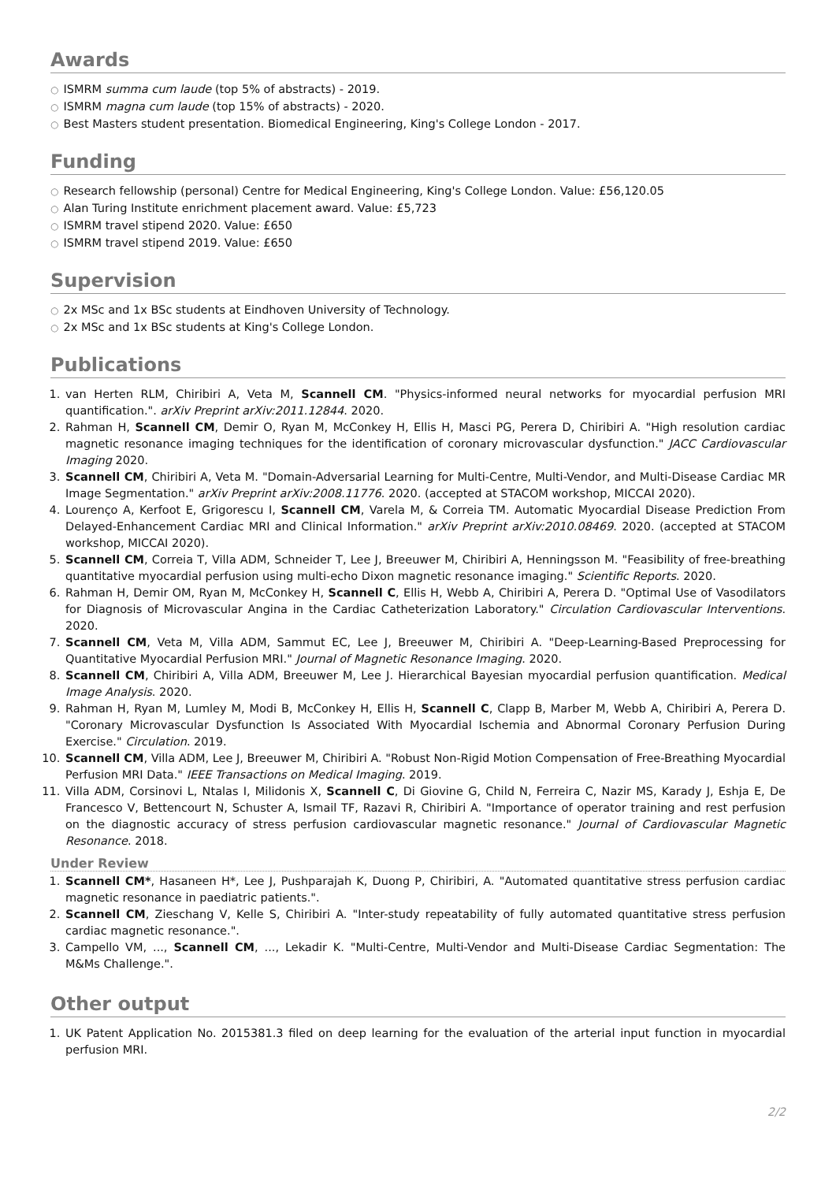Awards
○ ISMRM summa cum laude (top 5% of abstracts) - 2019.
○ ISMRM magna cum laude (top 15% of abstracts) - 2020.
○ Best Masters student presentation. Biomedical Engineering, King's College London - 2017.
Funding
○ Research fellowship (personal) Centre for Medical Engineering, King's College London. Value: £56,120.05
○ Alan Turing Institute enrichment placement award. Value: £5,723
○ ISMRM travel stipend 2020. Value: £650
○ ISMRM travel stipend 2019. Value: £650
Supervision
○ 2x MSc and 1x BSc students at Eindhoven University of Technology.
○ 2x MSc and 1x BSc students at King's College London.
Publications
1. van Herten RLM, Chiribiri A, Veta M, Scannell CM. "Physics-informed neural networks for myocardial perfusion MRI quantification.". arXiv Preprint arXiv:2011.12844. 2020.
2. Rahman H, Scannell CM, Demir O, Ryan M, McConkey H, Ellis H, Masci PG, Perera D, Chiribiri A. "High resolution cardiac magnetic resonance imaging techniques for the identification of coronary microvascular dysfunction." JACC Cardiovascular Imaging 2020.
3. Scannell CM, Chiribiri A, Veta M. "Domain-Adversarial Learning for Multi-Centre, Multi-Vendor, and Multi-Disease Cardiac MR Image Segmentation." arXiv Preprint arXiv:2008.11776. 2020. (accepted at STACOM workshop, MICCAI 2020).
4. Lourenço A, Kerfoot E, Grigorescu I, Scannell CM, Varela M, & Correia TM. Automatic Myocardial Disease Prediction From Delayed-Enhancement Cardiac MRI and Clinical Information." arXiv Preprint arXiv:2010.08469. 2020. (accepted at STACOM workshop, MICCAI 2020).
5. Scannell CM, Correia T, Villa ADM, Schneider T, Lee J, Breeuwer M, Chiribiri A, Henningsson M. "Feasibility of free-breathing quantitative myocardial perfusion using multi-echo Dixon magnetic resonance imaging." Scientific Reports. 2020.
6. Rahman H, Demir OM, Ryan M, McConkey H, Scannell C, Ellis H, Webb A, Chiribiri A, Perera D. "Optimal Use of Vasodilators for Diagnosis of Microvascular Angina in the Cardiac Catheterization Laboratory." Circulation Cardiovascular Interventions. 2020.
7. Scannell CM, Veta M, Villa ADM, Sammut EC, Lee J, Breeuwer M, Chiribiri A. "Deep-Learning-Based Preprocessing for Quantitative Myocardial Perfusion MRI." Journal of Magnetic Resonance Imaging. 2020.
8. Scannell CM, Chiribiri A, Villa ADM, Breeuwer M, Lee J. Hierarchical Bayesian myocardial perfusion quantification. Medical Image Analysis. 2020.
9. Rahman H, Ryan M, Lumley M, Modi B, McConkey H, Ellis H, Scannell C, Clapp B, Marber M, Webb A, Chiribiri A, Perera D. "Coronary Microvascular Dysfunction Is Associated With Myocardial Ischemia and Abnormal Coronary Perfusion During Exercise." Circulation. 2019.
10. Scannell CM, Villa ADM, Lee J, Breeuwer M, Chiribiri A. "Robust Non-Rigid Motion Compensation of Free-Breathing Myocardial Perfusion MRI Data." IEEE Transactions on Medical Imaging. 2019.
11. Villa ADM, Corsinovi L, Ntalas I, Milidonis X, Scannell C, Di Giovine G, Child N, Ferreira C, Nazir MS, Karady J, Eshja E, De Francesco V, Bettencourt N, Schuster A, Ismail TF, Razavi R, Chiribiri A. "Importance of operator training and rest perfusion on the diagnostic accuracy of stress perfusion cardiovascular magnetic resonance." Journal of Cardiovascular Magnetic Resonance. 2018.
Under Review
1. Scannell CM*, Hasaneen H*, Lee J, Pushparajah K, Duong P, Chiribiri, A. "Automated quantitative stress perfusion cardiac magnetic resonance in paediatric patients.".
2. Scannell CM, Zieschang V, Kelle S, Chiribiri A. "Inter-study repeatability of fully automated quantitative stress perfusion cardiac magnetic resonance.".
3. Campello VM, ..., Scannell CM, ..., Lekadir K. "Multi-Centre, Multi-Vendor and Multi-Disease Cardiac Segmentation: The M&Ms Challenge.".
Other output
1. UK Patent Application No. 2015381.3 filed on deep learning for the evaluation of the arterial input function in myocardial perfusion MRI.
2/2